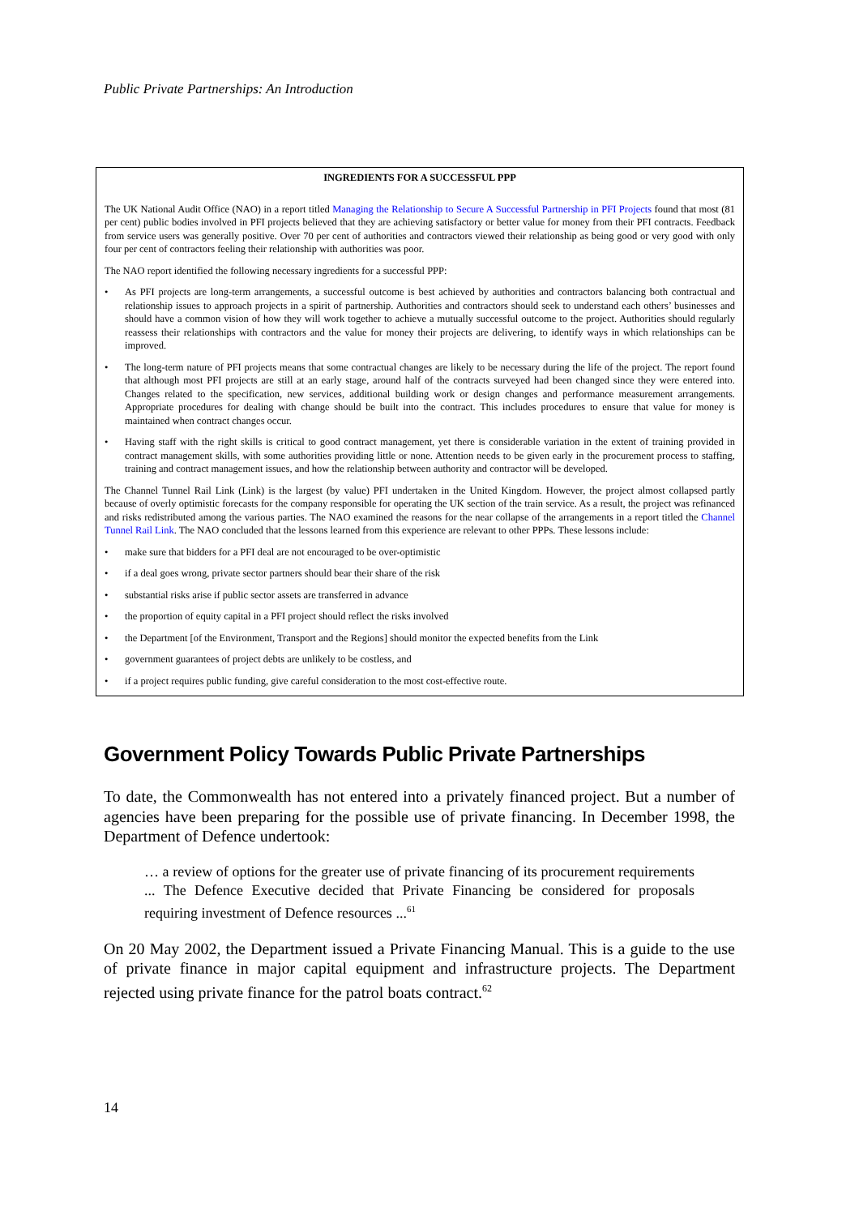Public Private Partnerships: An Introduction
INGREDIENTS FOR A SUCCESSFUL PPP
The UK National Audit Office (NAO) in a report titled Managing the Relationship to Secure A Successful Partnership in PFI Projects found that most (81 per cent) public bodies involved in PFI projects believed that they are achieving satisfactory or better value for money from their PFI contracts. Feedback from service users was generally positive. Over 70 per cent of authorities and contractors viewed their relationship as being good or very good with only four per cent of contractors feeling their relationship with authorities was poor.
The NAO report identified the following necessary ingredients for a successful PPP:
• As PFI projects are long-term arrangements, a successful outcome is best achieved by authorities and contractors balancing both contractual and relationship issues to approach projects in a spirit of partnership. Authorities and contractors should seek to understand each others’ businesses and should have a common vision of how they will work together to achieve a mutually successful outcome to the project. Authorities should regularly reassess their relationships with contractors and the value for money their projects are delivering, to identify ways in which relationships can be improved.
• The long-term nature of PFI projects means that some contractual changes are likely to be necessary during the life of the project. The report found that although most PFI projects are still at an early stage, around half of the contracts surveyed had been changed since they were entered into. Changes related to the specification, new services, additional building work or design changes and performance measurement arrangements. Appropriate procedures for dealing with change should be built into the contract. This includes procedures to ensure that value for money is maintained when contract changes occur.
• Having staff with the right skills is critical to good contract management, yet there is considerable variation in the extent of training provided in contract management skills, with some authorities providing little or none. Attention needs to be given early in the procurement process to staffing, training and contract management issues, and how the relationship between authority and contractor will be developed.
The Channel Tunnel Rail Link (Link) is the largest (by value) PFI undertaken in the United Kingdom. However, the project almost collapsed partly because of overly optimistic forecasts for the company responsible for operating the UK section of the train service. As a result, the project was refinanced and risks redistributed among the various parties. The NAO examined the reasons for the near collapse of the arrangements in a report titled the Channel Tunnel Rail Link. The NAO concluded that the lessons learned from this experience are relevant to other PPPs. These lessons include:
• make sure that bidders for a PFI deal are not encouraged to be over-optimistic
• if a deal goes wrong, private sector partners should bear their share of the risk
• substantial risks arise if public sector assets are transferred in advance
• the proportion of equity capital in a PFI project should reflect the risks involved
• the Department [of the Environment, Transport and the Regions] should monitor the expected benefits from the Link
• government guarantees of project debts are unlikely to be costless, and
• if a project requires public funding, give careful consideration to the most cost-effective route.
Government Policy Towards Public Private Partnerships
To date, the Commonwealth has not entered into a privately financed project. But a number of agencies have been preparing for the possible use of private financing. In December 1998, the Department of Defence undertook:
… a review of options for the greater use of private financing of its procurement requirements ... The Defence Executive decided that Private Financing be considered for proposals requiring investment of Defence resources ...<sup>61</sup>
On 20 May 2002, the Department issued a Private Financing Manual. This is a guide to the use of private finance in major capital equipment and infrastructure projects. The Department rejected using private finance for the patrol boats contract.<sup>62</sup>
14